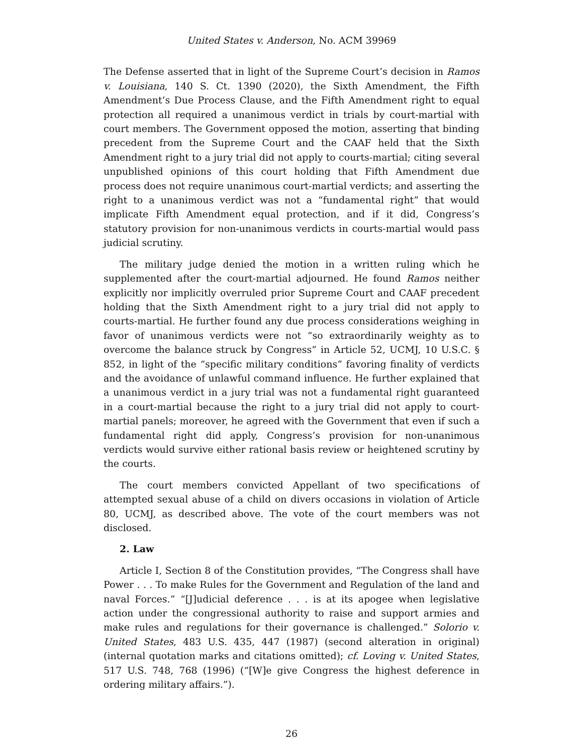United States v. Anderson, No. ACM 39969
The Defense asserted that in light of the Supreme Court’s decision in Ramos v. Louisiana, 140 S. Ct. 1390 (2020), the Sixth Amendment, the Fifth Amendment’s Due Process Clause, and the Fifth Amendment right to equal protection all required a unanimous verdict in trials by court-martial with court members. The Government opposed the motion, asserting that binding precedent from the Supreme Court and the CAAF held that the Sixth Amendment right to a jury trial did not apply to courts-martial; citing several unpublished opinions of this court holding that Fifth Amendment due process does not require unanimous court-martial verdicts; and asserting the right to a unanimous verdict was not a “fundamental right” that would implicate Fifth Amendment equal protection, and if it did, Congress’s statutory provision for non-unanimous verdicts in courts-martial would pass judicial scrutiny.
The military judge denied the motion in a written ruling which he supplemented after the court-martial adjourned. He found Ramos neither explicitly nor implicitly overruled prior Supreme Court and CAAF precedent holding that the Sixth Amendment right to a jury trial did not apply to courts-martial. He further found any due process considerations weighing in favor of unanimous verdicts were not “so extraordinarily weighty as to overcome the balance struck by Congress” in Article 52, UCMJ, 10 U.S.C. § 852, in light of the “specific military conditions” favoring finality of verdicts and the avoidance of unlawful command influence. He further explained that a unanimous verdict in a jury trial was not a fundamental right guaranteed in a court-martial because the right to a jury trial did not apply to court-martial panels; moreover, he agreed with the Government that even if such a fundamental right did apply, Congress’s provision for non-unanimous verdicts would survive either rational basis review or heightened scrutiny by the courts.
The court members convicted Appellant of two specifications of attempted sexual abuse of a child on divers occasions in violation of Article 80, UCMJ, as described above. The vote of the court members was not disclosed.
2. Law
Article I, Section 8 of the Constitution provides, “The Congress shall have Power . . . To make Rules for the Government and Regulation of the land and naval Forces.” “[J]udicial deference . . . is at its apogee when legislative action under the congressional authority to raise and support armies and make rules and regulations for their governance is challenged.” Solorio v. United States, 483 U.S. 435, 447 (1987) (second alteration in original) (internal quotation marks and citations omitted); cf. Loving v. United States, 517 U.S. 748, 768 (1996) (“[W]e give Congress the highest deference in ordering military affairs.”).
26